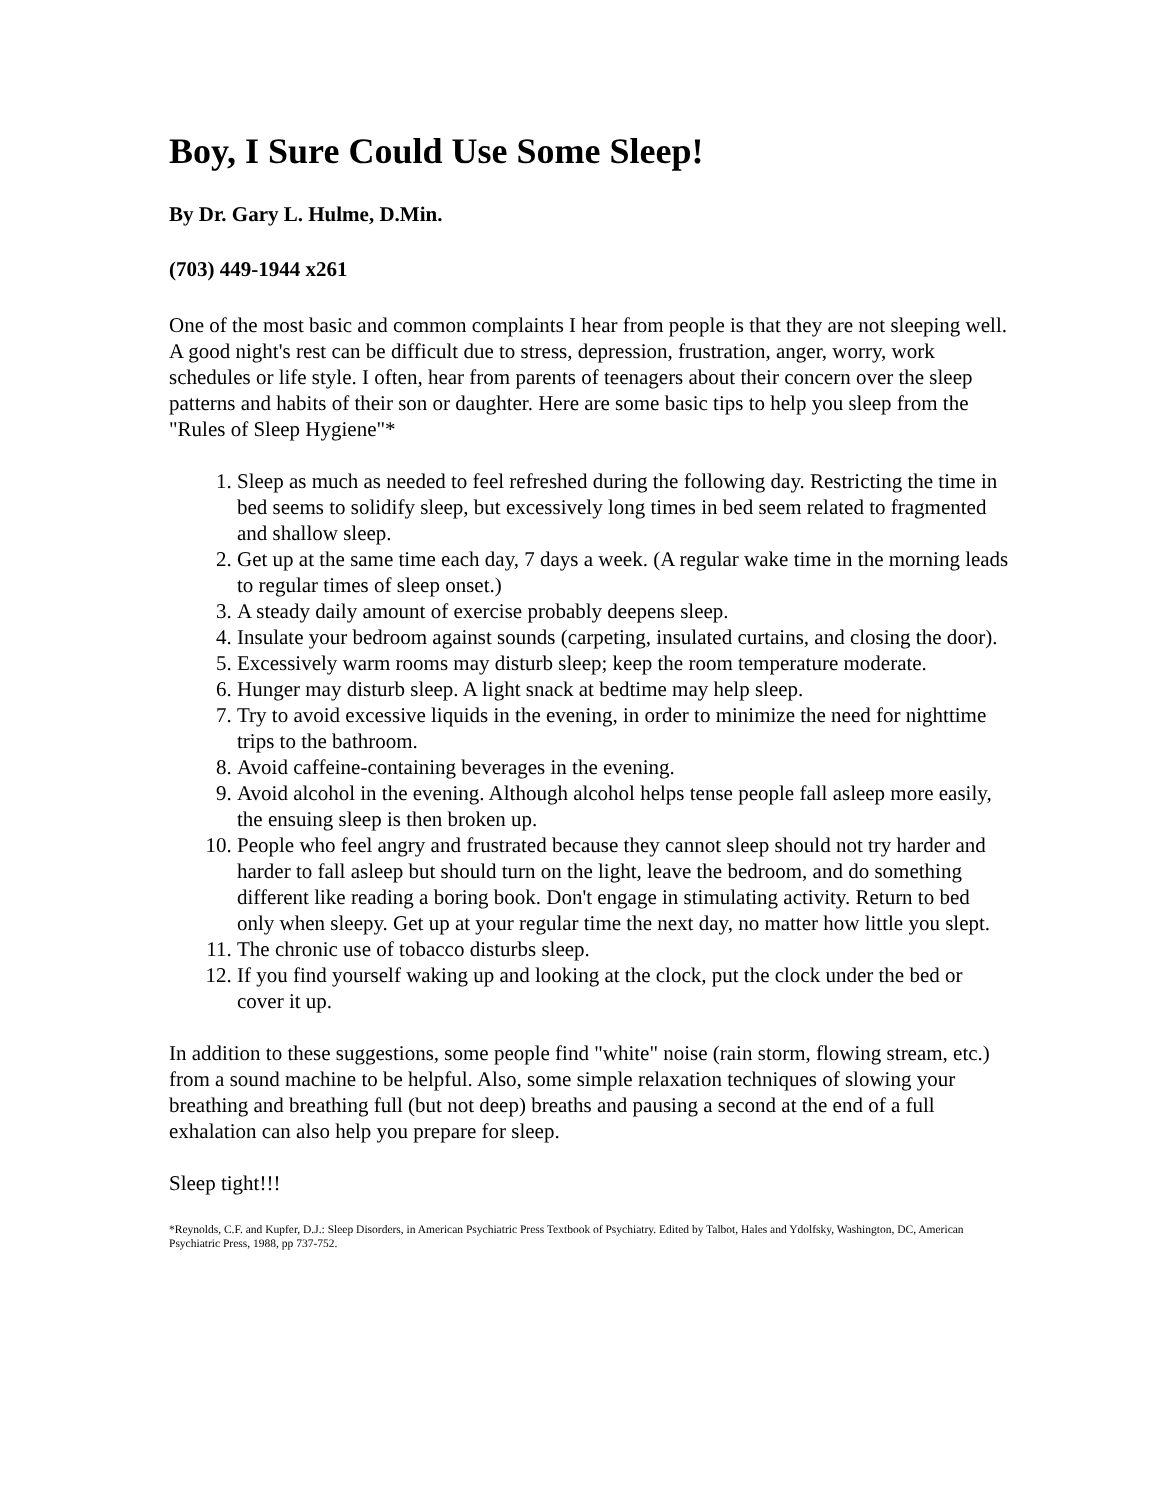Boy, I Sure Could Use Some Sleep!
By Dr. Gary L. Hulme, D.Min.
(703) 449-1944 x261
One of the most basic and common complaints I hear from people is that they are not sleeping well. A good night's rest can be difficult due to stress, depression, frustration, anger, worry, work schedules or life style. I often, hear from parents of teenagers about their concern over the sleep patterns and habits of their son or daughter. Here are some basic tips to help you sleep from the "Rules of Sleep Hygiene"*
1. Sleep as much as needed to feel refreshed during the following day. Restricting the time in bed seems to solidify sleep, but excessively long times in bed seem related to fragmented and shallow sleep.
2. Get up at the same time each day, 7 days a week. (A regular wake time in the morning leads to regular times of sleep onset.)
3. A steady daily amount of exercise probably deepens sleep.
4. Insulate your bedroom against sounds (carpeting, insulated curtains, and closing the door).
5. Excessively warm rooms may disturb sleep; keep the room temperature moderate.
6. Hunger may disturb sleep. A light snack at bedtime may help sleep.
7. Try to avoid excessive liquids in the evening, in order to minimize the need for nighttime trips to the bathroom.
8. Avoid caffeine-containing beverages in the evening.
9. Avoid alcohol in the evening. Although alcohol helps tense people fall asleep more easily, the ensuing sleep is then broken up.
10. People who feel angry and frustrated because they cannot sleep should not try harder and harder to fall asleep but should turn on the light, leave the bedroom, and do something different like reading a boring book. Don't engage in stimulating activity. Return to bed only when sleepy. Get up at your regular time the next day, no matter how little you slept.
11. The chronic use of tobacco disturbs sleep.
12. If you find yourself waking up and looking at the clock, put the clock under the bed or cover it up.
In addition to these suggestions, some people find "white" noise (rain storm, flowing stream, etc.) from a sound machine to be helpful. Also, some simple relaxation techniques of slowing your breathing and breathing full (but not deep) breaths and pausing a second at the end of a full exhalation can also help you prepare for sleep.
Sleep tight!!!
*Reynolds, C.F. and Kupfer, D.J.: Sleep Disorders, in American Psychiatric Press Textbook of Psychiatry. Edited by Talbot, Hales and Ydolfsky, Washington, DC, American Psychiatric Press, 1988, pp 737-752.